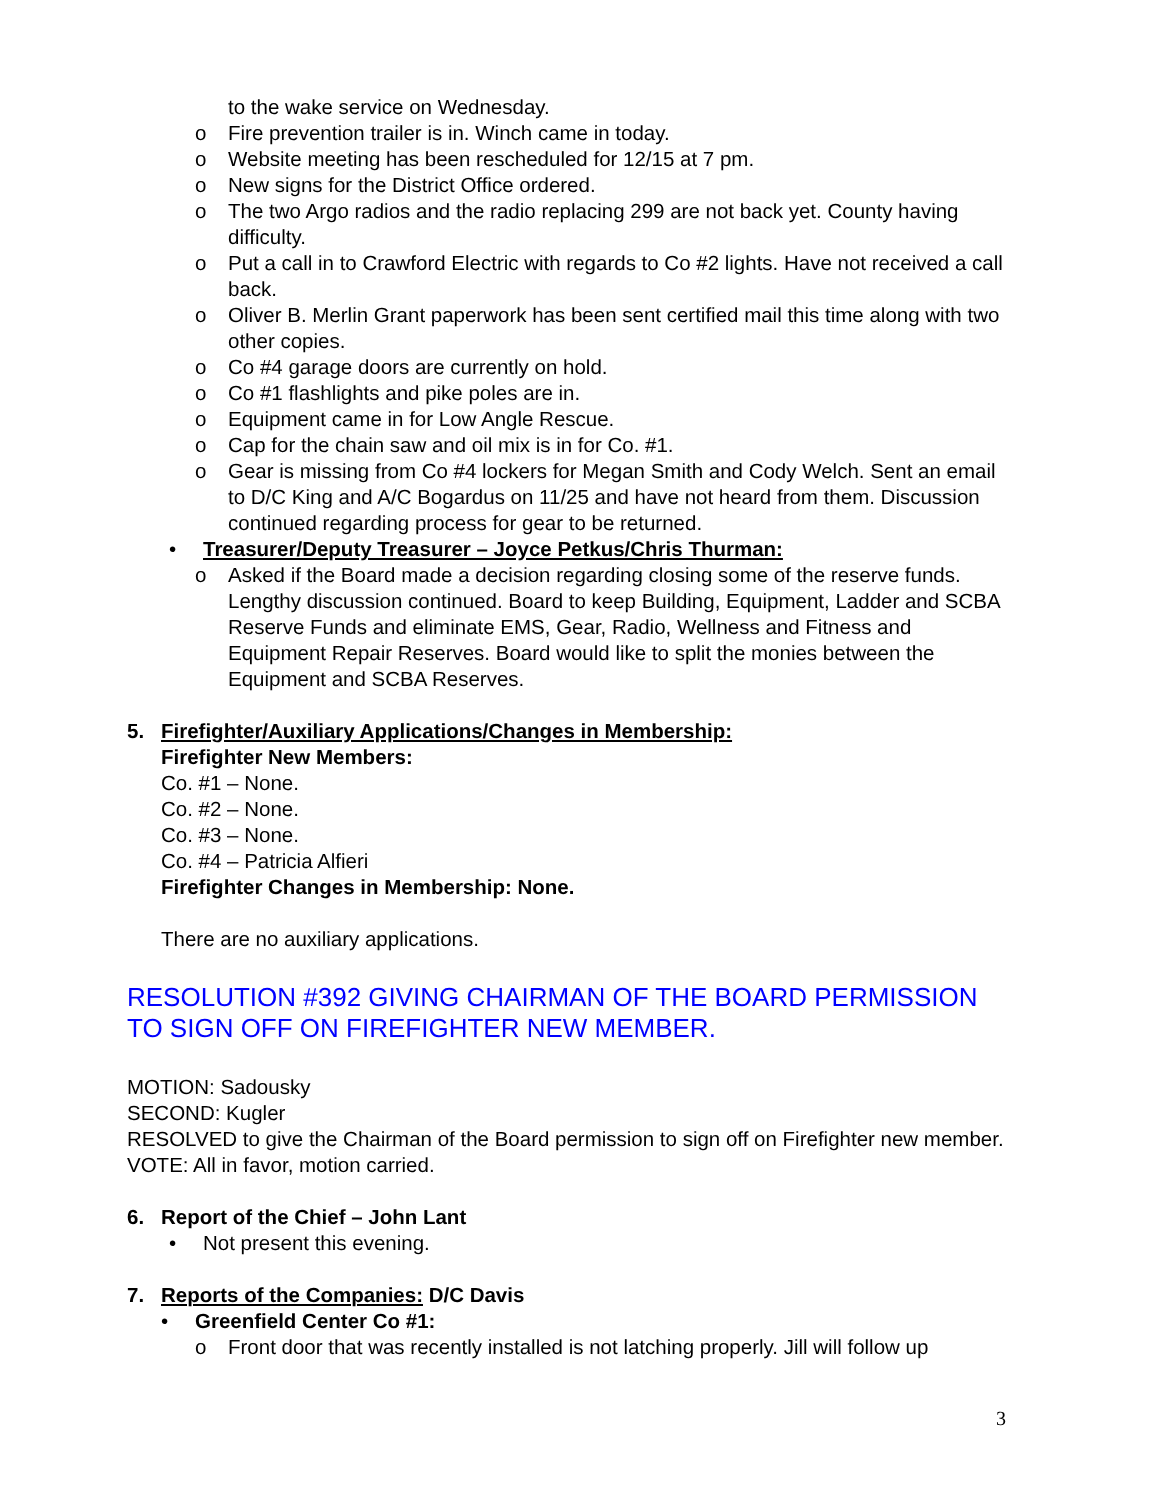to the wake service on Wednesday.
o Fire prevention trailer is in. Winch came in today.
o Website meeting has been rescheduled for 12/15 at 7 pm.
o New signs for the District Office ordered.
o The two Argo radios and the radio replacing 299 are not back yet. County having difficulty.
o Put a call in to Crawford Electric with regards to Co #2 lights. Have not received a call back.
o Oliver B. Merlin Grant paperwork has been sent certified mail this time along with two other copies.
o Co #4 garage doors are currently on hold.
o Co #1 flashlights and pike poles are in.
o Equipment came in for Low Angle Rescue.
o Cap for the chain saw and oil mix is in for Co. #1.
o Gear is missing from Co #4 lockers for Megan Smith and Cody Welch. Sent an email to D/C King and A/C Bogardus on 11/25 and have not heard from them. Discussion continued regarding process for gear to be returned.
• Treasurer/Deputy Treasurer – Joyce Petkus/Chris Thurman:
o Asked if the Board made a decision regarding closing some of the reserve funds. Lengthy discussion continued. Board to keep Building, Equipment, Ladder and SCBA Reserve Funds and eliminate EMS, Gear, Radio, Wellness and Fitness and Equipment Repair Reserves. Board would like to split the monies between the Equipment and SCBA Reserves.
5. Firefighter/Auxiliary Applications/Changes in Membership:
Firefighter New Members:
Co. #1 – None.
Co. #2 – None.
Co. #3 – None.
Co. #4 – Patricia Alfieri
Firefighter Changes in Membership: None.
There are no auxiliary applications.
RESOLUTION #392 GIVING CHAIRMAN OF THE BOARD PERMISSION TO SIGN OFF ON FIREFIGHTER NEW MEMBER.
MOTION: Sadousky
SECOND: Kugler
RESOLVED to give the Chairman of the Board permission to sign off on Firefighter new member.
VOTE: All in favor, motion carried.
6. Report of the Chief – John Lant
• Not present this evening.
7. Reports of the Companies: D/C Davis
• Greenfield Center Co #1:
o Front door that was recently installed is not latching properly. Jill will follow up
3